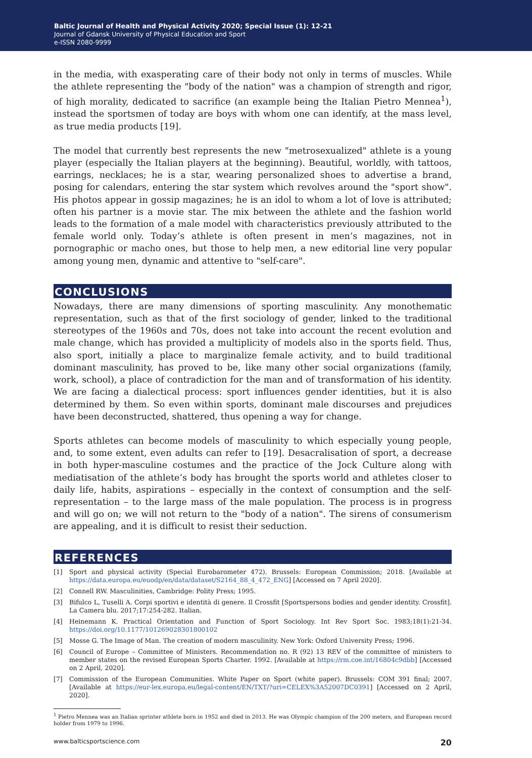Baltic Journal of Health and Physical Activity 2020; Special Issue (1): 12-21
Journal of Gdansk University of Physical Education and Sport
e-ISSN 2080-9999
in the media, with exasperating care of their body not only in terms of muscles. While the athlete representing the "body of the nation" was a champion of strength and rigor, of high morality, dedicated to sacrifice (an example being the Italian Pietro Mennea<sup>1</sup>), instead the sportsmen of today are boys with whom one can identify, at the mass level, as true media products [19].
The model that currently best represents the new "metrosexualized" athlete is a young player (especially the Italian players at the beginning). Beautiful, worldly, with tattoos, earrings, necklaces; he is a star, wearing personalized shoes to advertise a brand, posing for calendars, entering the star system which revolves around the "sport show". His photos appear in gossip magazines; he is an idol to whom a lot of love is attributed; often his partner is a movie star. The mix between the athlete and the fashion world leads to the formation of a male model with characteristics previously attributed to the female world only. Today’s athlete is often present in men’s magazines, not in pornographic or macho ones, but those to help men, a new editorial line very popular among young men, dynamic and attentive to "self-care".
CONCLUSIONS
Nowadays, there are many dimensions of sporting masculinity. Any monothematic representation, such as that of the first sociology of gender, linked to the traditional stereotypes of the 1960s and 70s, does not take into account the recent evolution and male change, which has provided a multiplicity of models also in the sports field. Thus, also sport, initially a place to marginalize female activity, and to build traditional dominant masculinity, has proved to be, like many other social organizations (family, work, school), a place of contradiction for the man and of transformation of his identity. We are facing a dialectical process: sport influences gender identities, but it is also determined by them. So even within sports, dominant male discourses and prejudices have been deconstructed, shattered, thus opening a way for change.
Sports athletes can become models of masculinity to which especially young people, and, to some extent, even adults can refer to [19]. Desacralisation of sport, a decrease in both hyper-masculine costumes and the practice of the Jock Culture along with mediatisation of the athlete’s body has brought the sports world and athletes closer to daily life, habits, aspirations – especially in the context of consumption and the self-representation – to the large mass of the male population. The process is in progress and will go on; we will not return to the "body of a nation". The sirens of consumerism are appealing, and it is difficult to resist their seduction.
REFERENCES
[1] Sport and physical activity (Special Eurobarometer 472). Brussels: European Commission; 2018. [Available at https://data.europa.eu/euodp/en/data/dataset/S2164_88_4_472_ENG] [Accessed on 7 April 2020].
[2] Connell RW. Masculinities, Cambridge: Polity Press; 1995.
[3] Bifulco L, Tuselli A. Corpi sportivi e identità di genere. Il Crossfit [Sportspersons bodies and gender identity. Crossfit]. La Camera blu. 2017;17:254-282. Italian.
[4] Heinemann K. Practical Orientation and Function of Sport Sociology. Int Rev Sport Soc. 1983;18(1):21-34. https://doi.org/10.1177/101269028301800102
[5] Mosse G. The Image of Man. The creation of modern masculinity. New York: Oxford University Press; 1996.
[6] Council of Europe – Committee of Ministers. Recommendation no. R (92) 13 REV of the committee of ministers to member states on the revised European Sports Charter. 1992. [Available at https://rm.coe.int/16804c9dbb] [Accessed on 2 April, 2020].
[7] Commission of the European Communities. White Paper on Sport (white paper). Brussels: COM 391 final; 2007. [Available at https://eur-lex.europa.eu/legal-content/EN/TXT/?uri=CELEX%3A52007DC0391] [Accessed on 2 April, 2020].
<sup>1</sup> Pietro Mennea was an Italian sprinter athlete born in 1952 and died in 2013. He was Olympic champion of the 200 meters, and European record holder from 1979 to 1996.
www.balticsportscience.com 20